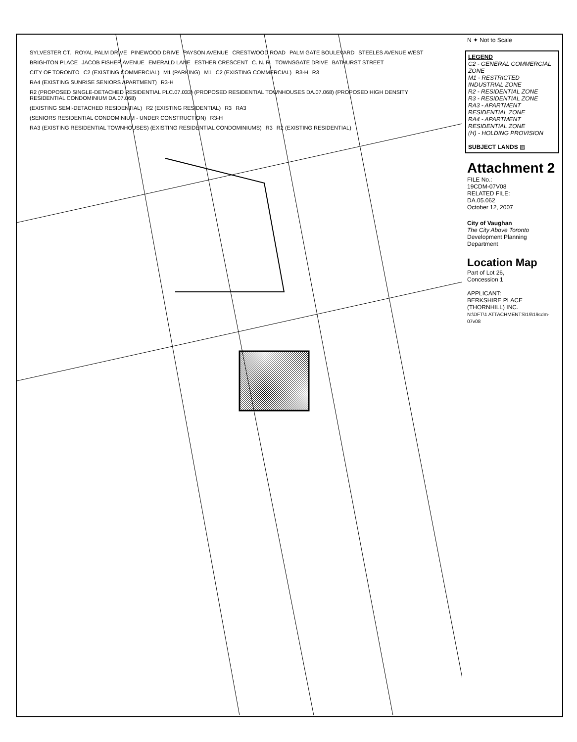SYLVESTER CT. ROYAL PALM DRIVE PINEWOOD DRIVE PAYSON AVENUE CRESTWOOD ROAD PALM GATE BOULEVARD STEELES AVENUE WEST BRIGHTON PLACE JACOB FISHER AVENUE EMERALD LANE ESTHER CRESCENT C. N. R. TOWNSGATE DRIVE BATHURST STREET CITY OF TORONTO C2 (EXISTING COMMERCIAL) M1 (PARKING) M1 C2 (EXISTING COMMERCIAL) R3-H R3 RA4 (EXISTING SUNRISE SENIORS APARTMENT) R3-H R2 (PROPOSED SINGLE-DETACHED RESIDENTIAL PLC.07.033) (PROPOSED RESIDENTIAL TOWNHOUSES DA.07.068) (PROPOSED HIGH DENSITY RESIDENTIAL CONDOMINIUM DA.07.068) (EXISTING SEMI-DETACHED RESIDENTIAL) R2 (EXISTING RESIDENTIAL) R3 RA3 (SENIORS RESIDENTIAL CONDOMINIUM - UNDER CONSTRUCTION) R3-H RA3 (EXISTING RESIDENTIAL TOWNHOUSES) (EXISTING RESIDENTIAL CONDOMINIUMS) R3 R2 (EXISTING RESIDENTIAL)
N ✦ Not to Scale
LEGEND
C2 - GENERAL COMMERCIAL ZONE
M1 - RESTRICTED INDUSTRIAL ZONE
R2 - RESIDENTIAL ZONE
R3 - RESIDENTIAL ZONE
RA3 - APARTMENT RESIDENTIAL ZONE
RA4 - APARTMENT RESIDENTIAL ZONE
(H) - HOLDING PROVISION
SUBJECT LANDS ▨
Attachment 2
FILE No.:
19CDM-07V08
RELATED FILE:
DA.05.062
October 12, 2007
City of Vaughan
The City Above Toronto
Development Planning Department
Location Map
Part of Lot 26,
Concession 1
APPLICANT:
BERKSHIRE PLACE (THORNHILL) INC.
N:\DFT\1 ATTACHMENTS\19\19cdm-07v08